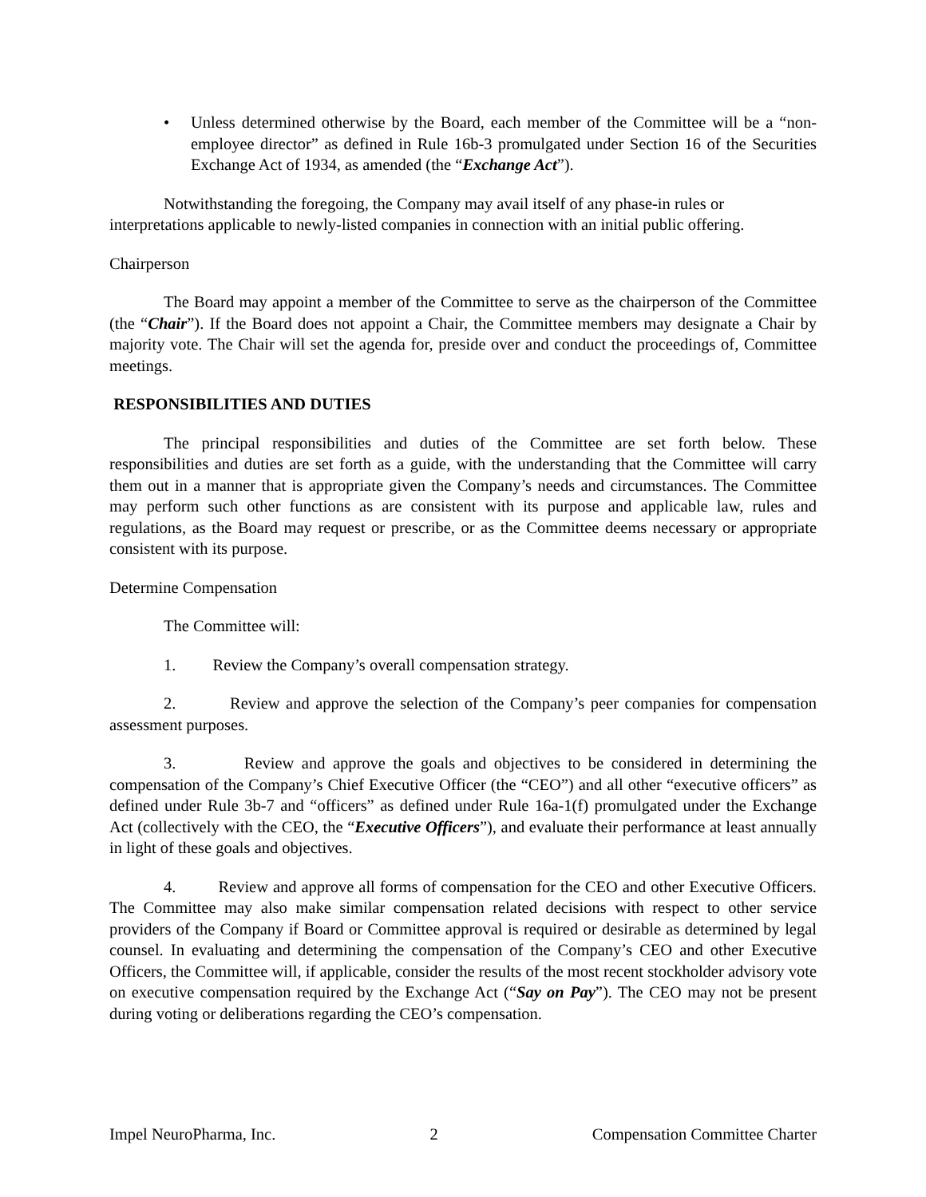• Unless determined otherwise by the Board, each member of the Committee will be a “non-employee director” as defined in Rule 16b-3 promulgated under Section 16 of the Securities Exchange Act of 1934, as amended (the “Exchange Act”).
Notwithstanding the foregoing, the Company may avail itself of any phase-in rules or interpretations applicable to newly-listed companies in connection with an initial public offering.
Chairperson
The Board may appoint a member of the Committee to serve as the chairperson of the Committee (the “Chair”). If the Board does not appoint a Chair, the Committee members may designate a Chair by majority vote. The Chair will set the agenda for, preside over and conduct the proceedings of, Committee meetings.
RESPONSIBILITIES AND DUTIES
The principal responsibilities and duties of the Committee are set forth below. These responsibilities and duties are set forth as a guide, with the understanding that the Committee will carry them out in a manner that is appropriate given the Company’s needs and circumstances. The Committee may perform such other functions as are consistent with its purpose and applicable law, rules and regulations, as the Board may request or prescribe, or as the Committee deems necessary or appropriate consistent with its purpose.
Determine Compensation
The Committee will:
1. Review the Company’s overall compensation strategy.
2. Review and approve the selection of the Company’s peer companies for compensation assessment purposes.
3. Review and approve the goals and objectives to be considered in determining the compensation of the Company’s Chief Executive Officer (the “CEO”) and all other “executive officers” as defined under Rule 3b-7 and “officers” as defined under Rule 16a-1(f) promulgated under the Exchange Act (collectively with the CEO, the “Executive Officers”), and evaluate their performance at least annually in light of these goals and objectives.
4. Review and approve all forms of compensation for the CEO and other Executive Officers. The Committee may also make similar compensation related decisions with respect to other service providers of the Company if Board or Committee approval is required or desirable as determined by legal counsel. In evaluating and determining the compensation of the Company’s CEO and other Executive Officers, the Committee will, if applicable, consider the results of the most recent stockholder advisory vote on executive compensation required by the Exchange Act (“Say on Pay”). The CEO may not be present during voting or deliberations regarding the CEO’s compensation.
Impel NeuroPharma, Inc. 2 Compensation Committee Charter